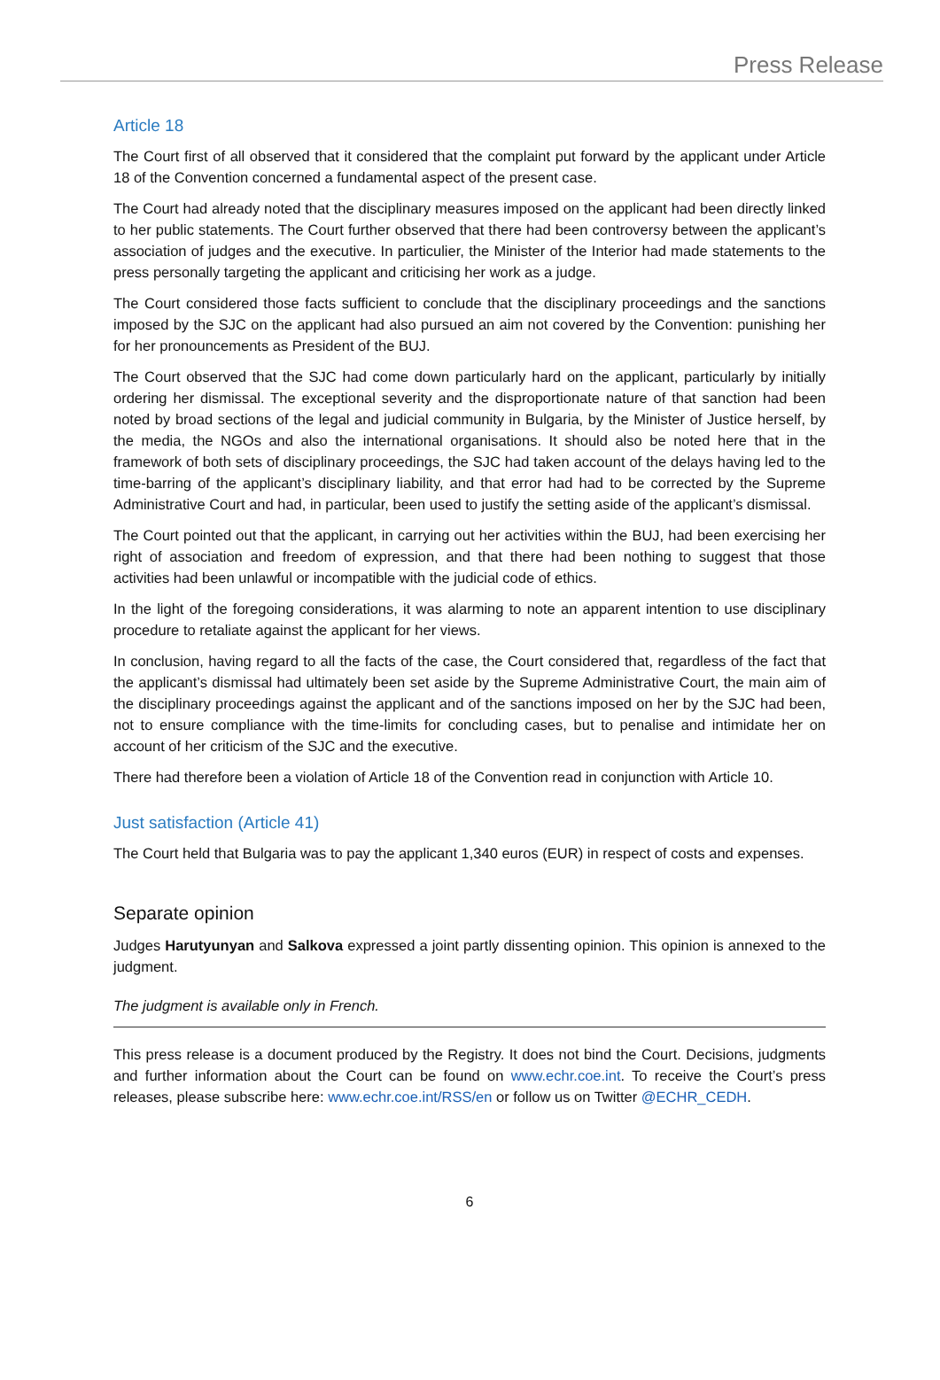Press Release
Article 18
The Court first of all observed that it considered that the complaint put forward by the applicant under Article 18 of the Convention concerned a fundamental aspect of the present case.
The Court had already noted that the disciplinary measures imposed on the applicant had been directly linked to her public statements. The Court further observed that there had been controversy between the applicant’s association of judges and the executive. In particulier, the Minister of the Interior had made statements to the press personally targeting the applicant and criticising her work as a judge.
The Court considered those facts sufficient to conclude that the disciplinary proceedings and the sanctions imposed by the SJC on the applicant had also pursued an aim not covered by the Convention: punishing her for her pronouncements as President of the BUJ.
The Court observed that the SJC had come down particularly hard on the applicant, particularly by initially ordering her dismissal. The exceptional severity and the disproportionate nature of that sanction had been noted by broad sections of the legal and judicial community in Bulgaria, by the Minister of Justice herself, by the media, the NGOs and also the international organisations. It should also be noted here that in the framework of both sets of disciplinary proceedings, the SJC had taken account of the delays having led to the time-barring of the applicant’s disciplinary liability, and that error had had to be corrected by the Supreme Administrative Court and had, in particular, been used to justify the setting aside of the applicant’s dismissal.
The Court pointed out that the applicant, in carrying out her activities within the BUJ, had been exercising her right of association and freedom of expression, and that there had been nothing to suggest that those activities had been unlawful or incompatible with the judicial code of ethics.
In the light of the foregoing considerations, it was alarming to note an apparent intention to use disciplinary procedure to retaliate against the applicant for her views.
In conclusion, having regard to all the facts of the case, the Court considered that, regardless of the fact that the applicant’s dismissal had ultimately been set aside by the Supreme Administrative Court, the main aim of the disciplinary proceedings against the applicant and of the sanctions imposed on her by the SJC had been, not to ensure compliance with the time-limits for concluding cases, but to penalise and intimidate her on account of her criticism of the SJC and the executive.
There had therefore been a violation of Article 18 of the Convention read in conjunction with Article 10.
Just satisfaction (Article 41)
The Court held that Bulgaria was to pay the applicant 1,340 euros (EUR) in respect of costs and expenses.
Separate opinion
Judges Harutyunyan and Salkova expressed a joint partly dissenting opinion. This opinion is annexed to the judgment.
The judgment is available only in French.
This press release is a document produced by the Registry. It does not bind the Court. Decisions, judgments and further information about the Court can be found on www.echr.coe.int. To receive the Court’s press releases, please subscribe here: www.echr.coe.int/RSS/en or follow us on Twitter @ECHR_CEDH.
6